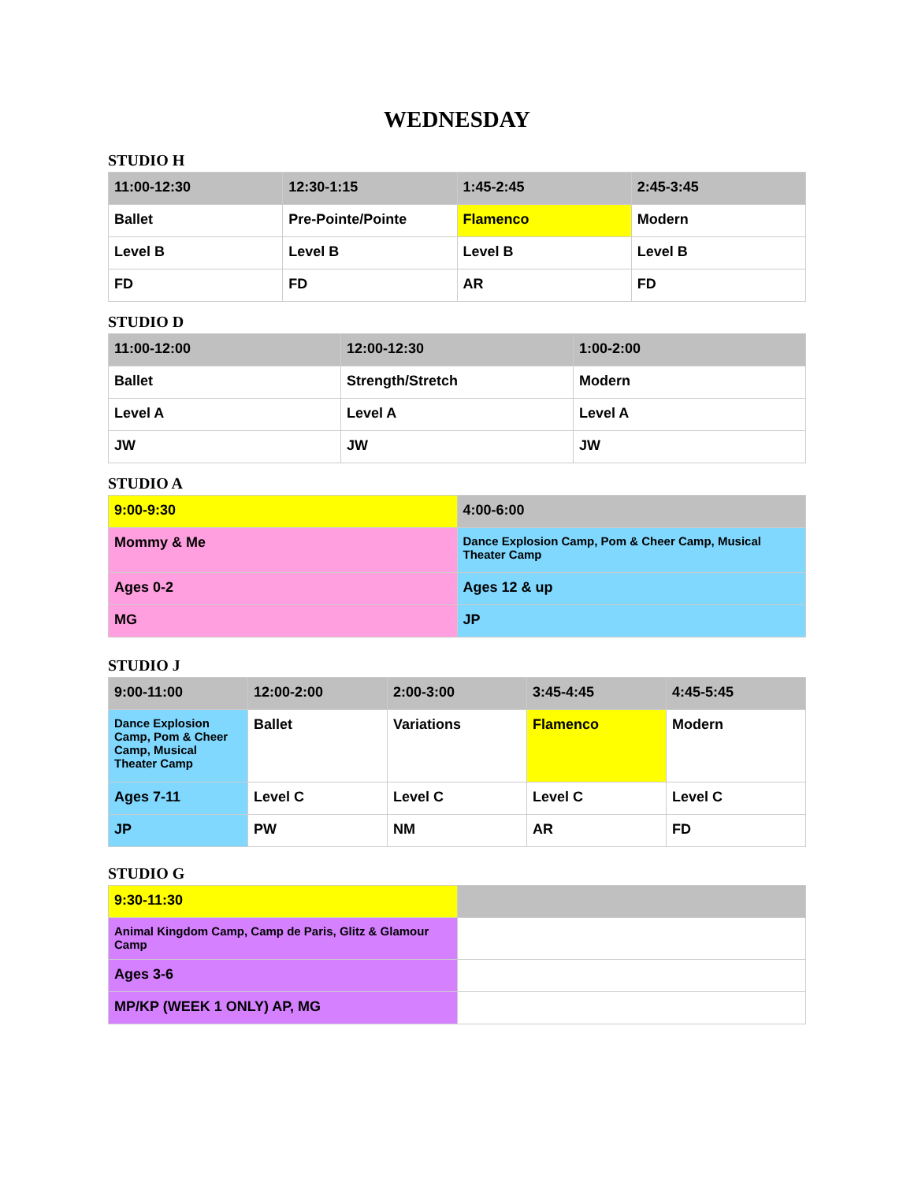WEDNESDAY
STUDIO H
| 11:00-12:30 | 12:30-1:15 | 1:45-2:45 | 2:45-3:45 |
| --- | --- | --- | --- |
| Ballet | Pre-Pointe/Pointe | Flamenco | Modern |
| Level B | Level B | Level B | Level B |
| FD | FD | AR | FD |
STUDIO D
| 11:00-12:00 | 12:00-12:30 | 1:00-2:00 |
| --- | --- | --- |
| Ballet | Strength/Stretch | Modern |
| Level A | Level A | Level A |
| JW | JW | JW |
STUDIO A
| 9:00-9:30 | 4:00-6:00 |
| --- | --- |
| Mommy & Me | Dance Explosion Camp, Pom & Cheer Camp, Musical Theater Camp |
| Ages 0-2 | Ages 12 & up |
| MG | JP |
STUDIO J
| 9:00-11:00 | 12:00-2:00 | 2:00-3:00 | 3:45-4:45 | 4:45-5:45 |
| --- | --- | --- | --- | --- |
| Dance Explosion Camp, Pom & Cheer Camp, Musical Theater Camp | Ballet | Variations | Flamenco | Modern |
| Ages 7-11 | Level C | Level C | Level C | Level C |
| JP | PW | NM | AR | FD |
STUDIO G
| 9:30-11:30 | |
| --- | --- |
| Animal Kingdom Camp, Camp de Paris, Glitz & Glamour Camp | |
| Ages 3-6 | |
| MP/KP (WEEK 1 ONLY) AP, MG | |